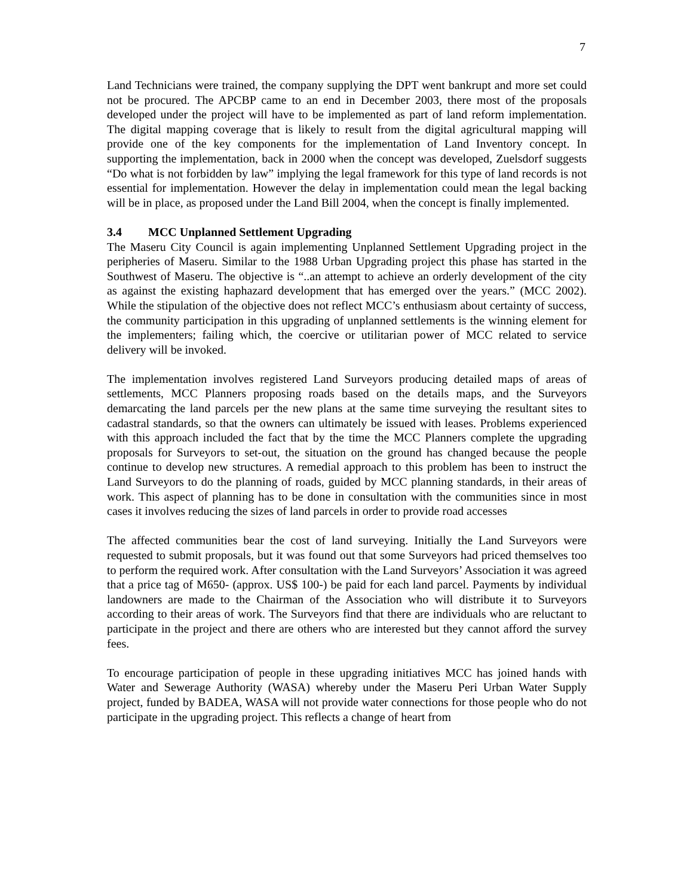7
Land Technicians were trained, the company supplying the DPT went bankrupt and more set could not be procured. The APCBP came to an end in December 2003, there most of the proposals developed under the project will have to be implemented as part of land reform implementation. The digital mapping coverage that is likely to result from the digital agricultural mapping will provide one of the key components for the implementation of Land Inventory concept. In supporting the implementation, back in 2000 when the concept was developed, Zuelsdorf suggests “Do what is not forbidden by law” implying the legal framework for this type of land records is not essential for implementation. However the delay in implementation could mean the legal backing will be in place, as proposed under the Land Bill 2004, when the concept is finally implemented.
3.4 MCC Unplanned Settlement Upgrading
The Maseru City Council is again implementing Unplanned Settlement Upgrading project in the peripheries of Maseru. Similar to the 1988 Urban Upgrading project this phase has started in the Southwest of Maseru. The objective is “..an attempt to achieve an orderly development of the city as against the existing haphazard development that has emerged over the years.” (MCC 2002). While the stipulation of the objective does not reflect MCC’s enthusiasm about certainty of success, the community participation in this upgrading of unplanned settlements is the winning element for the implementers; failing which, the coercive or utilitarian power of MCC related to service delivery will be invoked.
The implementation involves registered Land Surveyors producing detailed maps of areas of settlements, MCC Planners proposing roads based on the details maps, and the Surveyors demarcating the land parcels per the new plans at the same time surveying the resultant sites to cadastral standards, so that the owners can ultimately be issued with leases. Problems experienced with this approach included the fact that by the time the MCC Planners complete the upgrading proposals for Surveyors to set-out, the situation on the ground has changed because the people continue to develop new structures. A remedial approach to this problem has been to instruct the Land Surveyors to do the planning of roads, guided by MCC planning standards, in their areas of work. This aspect of planning has to be done in consultation with the communities since in most cases it involves reducing the sizes of land parcels in order to provide road accesses
The affected communities bear the cost of land surveying. Initially the Land Surveyors were requested to submit proposals, but it was found out that some Surveyors had priced themselves too to perform the required work. After consultation with the Land Surveyors’ Association it was agreed that a price tag of M650- (approx. US$ 100-) be paid for each land parcel. Payments by individual landowners are made to the Chairman of the Association who will distribute it to Surveyors according to their areas of work. The Surveyors find that there are individuals who are reluctant to participate in the project and there are others who are interested but they cannot afford the survey fees.
To encourage participation of people in these upgrading initiatives MCC has joined hands with Water and Sewerage Authority (WASA) whereby under the Maseru Peri Urban Water Supply project, funded by BADEA, WASA will not provide water connections for those people who do not participate in the upgrading project. This reflects a change of heart from